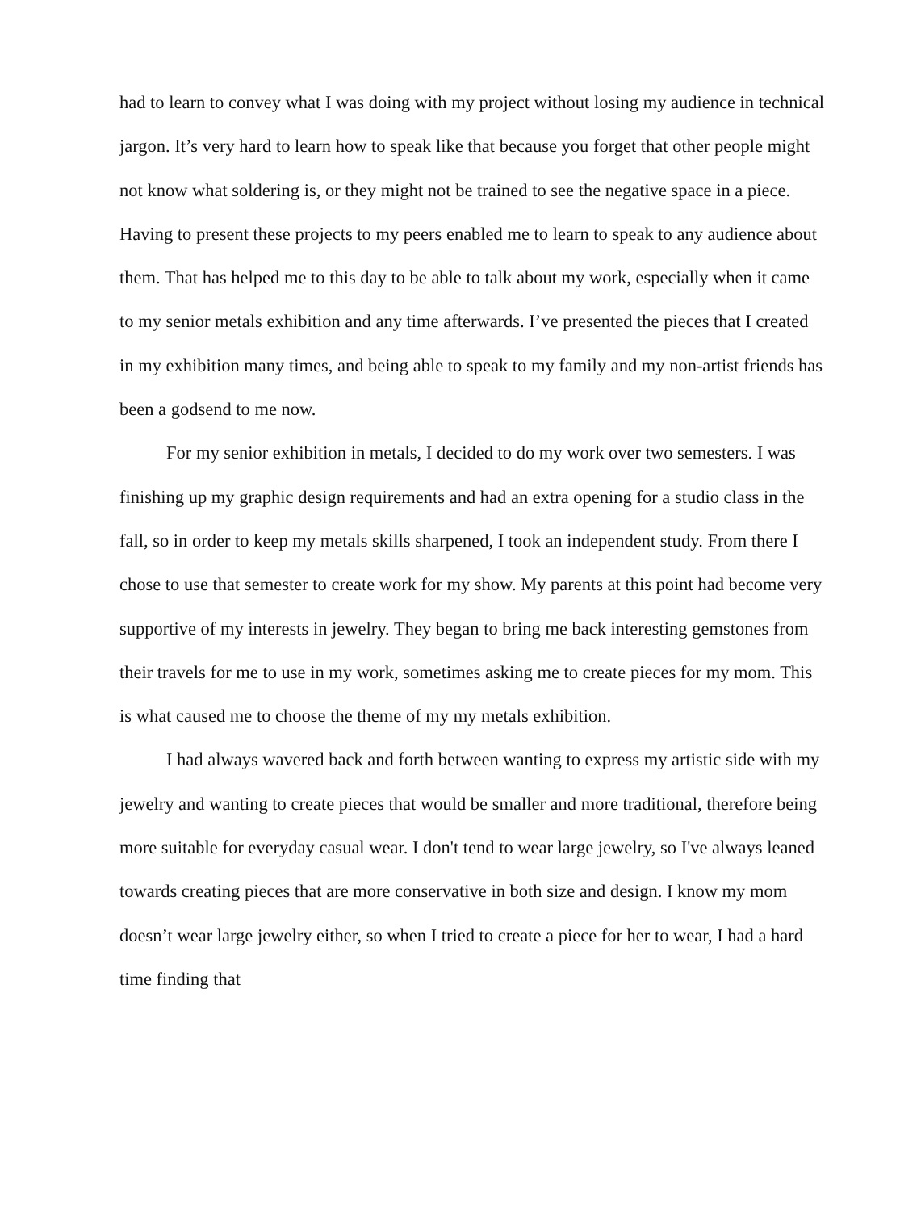had to learn to convey what I was doing with my project without losing my audience in technical jargon. It’s very hard to learn how to speak like that because you forget that other people might not know what soldering is, or they might not be trained to see the negative space in a piece. Having to present these projects to my peers enabled me to learn to speak to any audience about them. That has helped me to this day to be able to talk about my work, especially when it came to my senior metals exhibition and any time afterwards. I’ve presented the pieces that I created in my exhibition many times, and being able to speak to my family and my non-artist friends has been a godsend to me now.
For my senior exhibition in metals, I decided to do my work over two semesters. I was finishing up my graphic design requirements and had an extra opening for a studio class in the fall, so in order to keep my metals skills sharpened, I took an independent study. From there I chose to use that semester to create work for my show. My parents at this point had become very supportive of my interests in jewelry. They began to bring me back interesting gemstones from their travels for me to use in my work, sometimes asking me to create pieces for my mom. This is what caused me to choose the theme of my my metals exhibition.
I had always wavered back and forth between wanting to express my artistic side with my jewelry and wanting to create pieces that would be smaller and more traditional, therefore being more suitable for everyday casual wear. I don't tend to wear large jewelry, so I've always leaned towards creating pieces that are more conservative in both size and design. I know my mom doesn’t wear large jewelry either, so when I tried to create a piece for her to wear, I had a hard time finding that